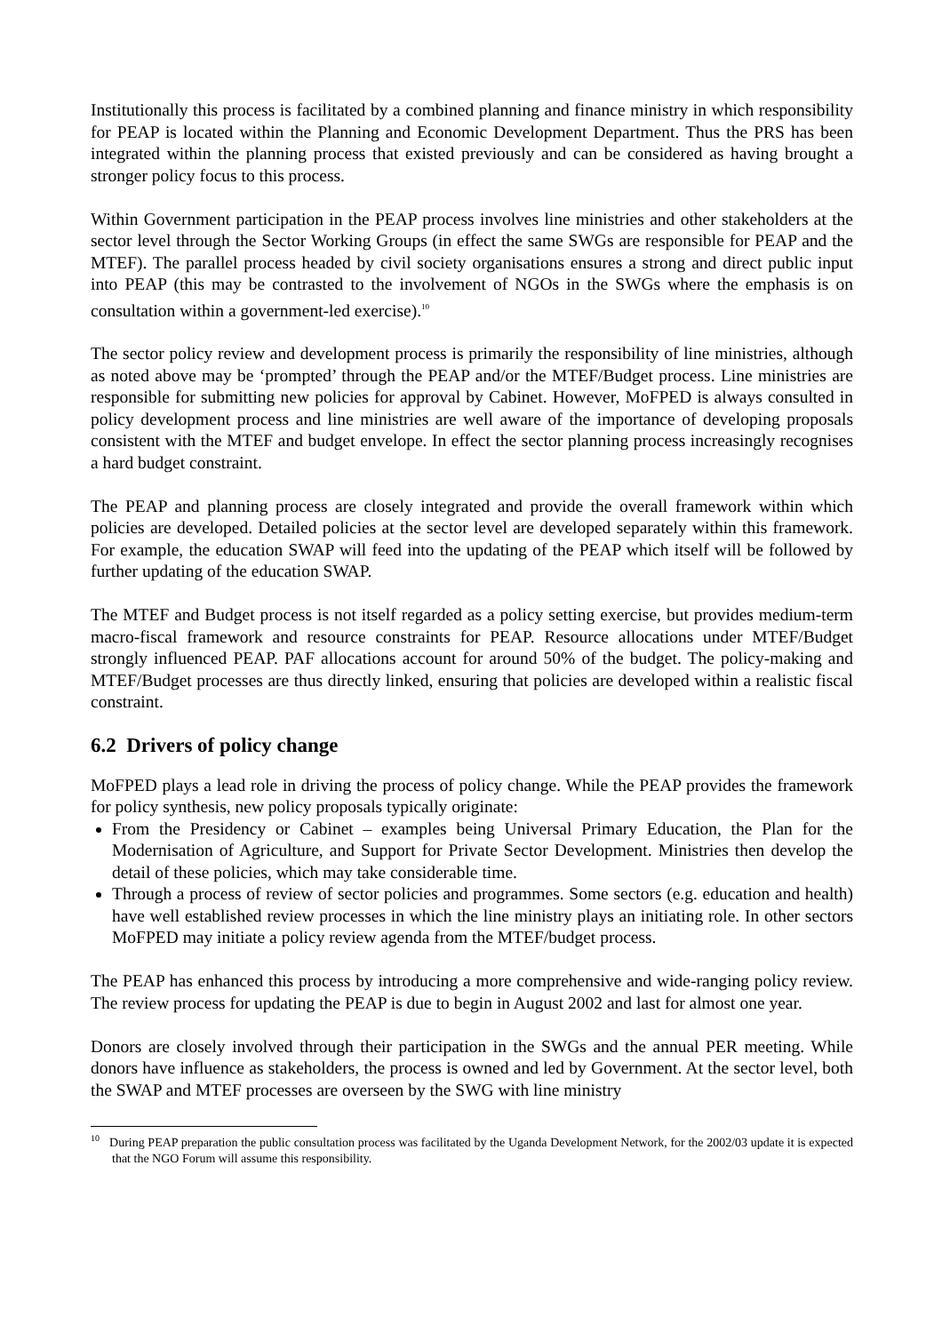Institutionally this process is facilitated by a combined planning and finance ministry in which responsibility for PEAP is located within the Planning and Economic Development Department. Thus the PRS has been integrated within the planning process that existed previously and can be considered as having brought a stronger policy focus to this process.
Within Government participation in the PEAP process involves line ministries and other stakeholders at the sector level through the Sector Working Groups (in effect the same SWGs are responsible for PEAP and the MTEF). The parallel process headed by civil society organisations ensures a strong and direct public input into PEAP (this may be contrasted to the involvement of NGOs in the SWGs where the emphasis is on consultation within a government-led exercise).<sup>10</sup>
The sector policy review and development process is primarily the responsibility of line ministries, although as noted above may be ‘prompted’ through the PEAP and/or the MTEF/Budget process. Line ministries are responsible for submitting new policies for approval by Cabinet. However, MoFPED is always consulted in policy development process and line ministries are well aware of the importance of developing proposals consistent with the MTEF and budget envelope. In effect the sector planning process increasingly recognises a hard budget constraint.
The PEAP and planning process are closely integrated and provide the overall framework within which policies are developed. Detailed policies at the sector level are developed separately within this framework. For example, the education SWAP will feed into the updating of the PEAP which itself will be followed by further updating of the education SWAP.
The MTEF and Budget process is not itself regarded as a policy setting exercise, but provides medium-term macro-fiscal framework and resource constraints for PEAP. Resource allocations under MTEF/Budget strongly influenced PEAP. PAF allocations account for around 50% of the budget. The policy-making and MTEF/Budget processes are thus directly linked, ensuring that policies are developed within a realistic fiscal constraint.
6.2 Drivers of policy change
MoFPED plays a lead role in driving the process of policy change. While the PEAP provides the framework for policy synthesis, new policy proposals typically originate:
From the Presidency or Cabinet – examples being Universal Primary Education, the Plan for the Modernisation of Agriculture, and Support for Private Sector Development. Ministries then develop the detail of these policies, which may take considerable time.
Through a process of review of sector policies and programmes. Some sectors (e.g. education and health) have well established review processes in which the line ministry plays an initiating role. In other sectors MoFPED may initiate a policy review agenda from the MTEF/budget process.
The PEAP has enhanced this process by introducing a more comprehensive and wide-ranging policy review. The review process for updating the PEAP is due to begin in August 2002 and last for almost one year.
Donors are closely involved through their participation in the SWGs and the annual PER meeting. While donors have influence as stakeholders, the process is owned and led by Government. At the sector level, both the SWAP and MTEF processes are overseen by the SWG with line ministry
<sup>10</sup> During PEAP preparation the public consultation process was facilitated by the Uganda Development Network, for the 2002/03 update it is expected that the NGO Forum will assume this responsibility.